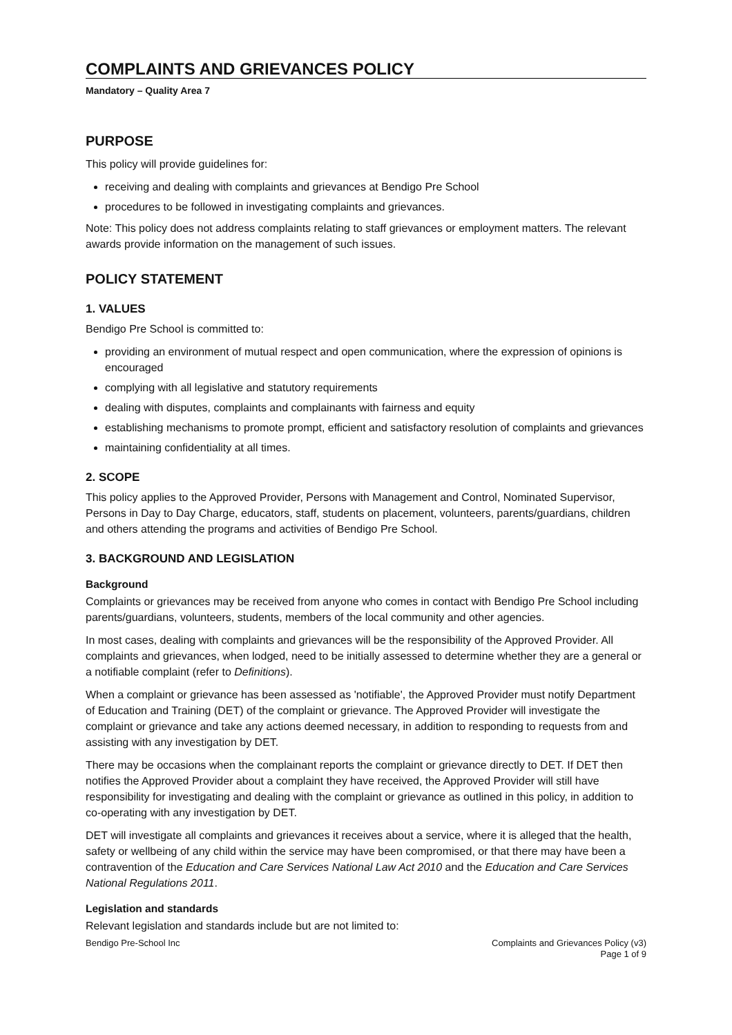COMPLAINTS AND GRIEVANCES POLICY
Mandatory – Quality Area 7
PURPOSE
This policy will provide guidelines for:
receiving and dealing with complaints and grievances at Bendigo Pre School
procedures to be followed in investigating complaints and grievances.
Note: This policy does not address complaints relating to staff grievances or employment matters. The relevant awards provide information on the management of such issues.
POLICY STATEMENT
1. VALUES
Bendigo Pre School is committed to:
providing an environment of mutual respect and open communication, where the expression of opinions is encouraged
complying with all legislative and statutory requirements
dealing with disputes, complaints and complainants with fairness and equity
establishing mechanisms to promote prompt, efficient and satisfactory resolution of complaints and grievances
maintaining confidentiality at all times.
2. SCOPE
This policy applies to the Approved Provider, Persons with Management and Control, Nominated Supervisor, Persons in Day to Day Charge, educators, staff, students on placement, volunteers, parents/guardians, children and others attending the programs and activities of Bendigo Pre School.
3. BACKGROUND AND LEGISLATION
Background
Complaints or grievances may be received from anyone who comes in contact with Bendigo Pre School including parents/guardians, volunteers, students, members of the local community and other agencies.
In most cases, dealing with complaints and grievances will be the responsibility of the Approved Provider. All complaints and grievances, when lodged, need to be initially assessed to determine whether they are a general or a notifiable complaint (refer to Definitions).
When a complaint or grievance has been assessed as 'notifiable', the Approved Provider must notify Department of Education and Training (DET) of the complaint or grievance. The Approved Provider will investigate the complaint or grievance and take any actions deemed necessary, in addition to responding to requests from and assisting with any investigation by DET.
There may be occasions when the complainant reports the complaint or grievance directly to DET. If DET then notifies the Approved Provider about a complaint they have received, the Approved Provider will still have responsibility for investigating and dealing with the complaint or grievance as outlined in this policy, in addition to co-operating with any investigation by DET.
DET will investigate all complaints and grievances it receives about a service, where it is alleged that the health, safety or wellbeing of any child within the service may have been compromised, or that there may have been a contravention of the Education and Care Services National Law Act 2010 and the Education and Care Services National Regulations 2011.
Legislation and standards
Relevant legislation and standards include but are not limited to:
Bendigo Pre-School Inc Complaints and Grievances Policy (v3)
Page 1 of 9